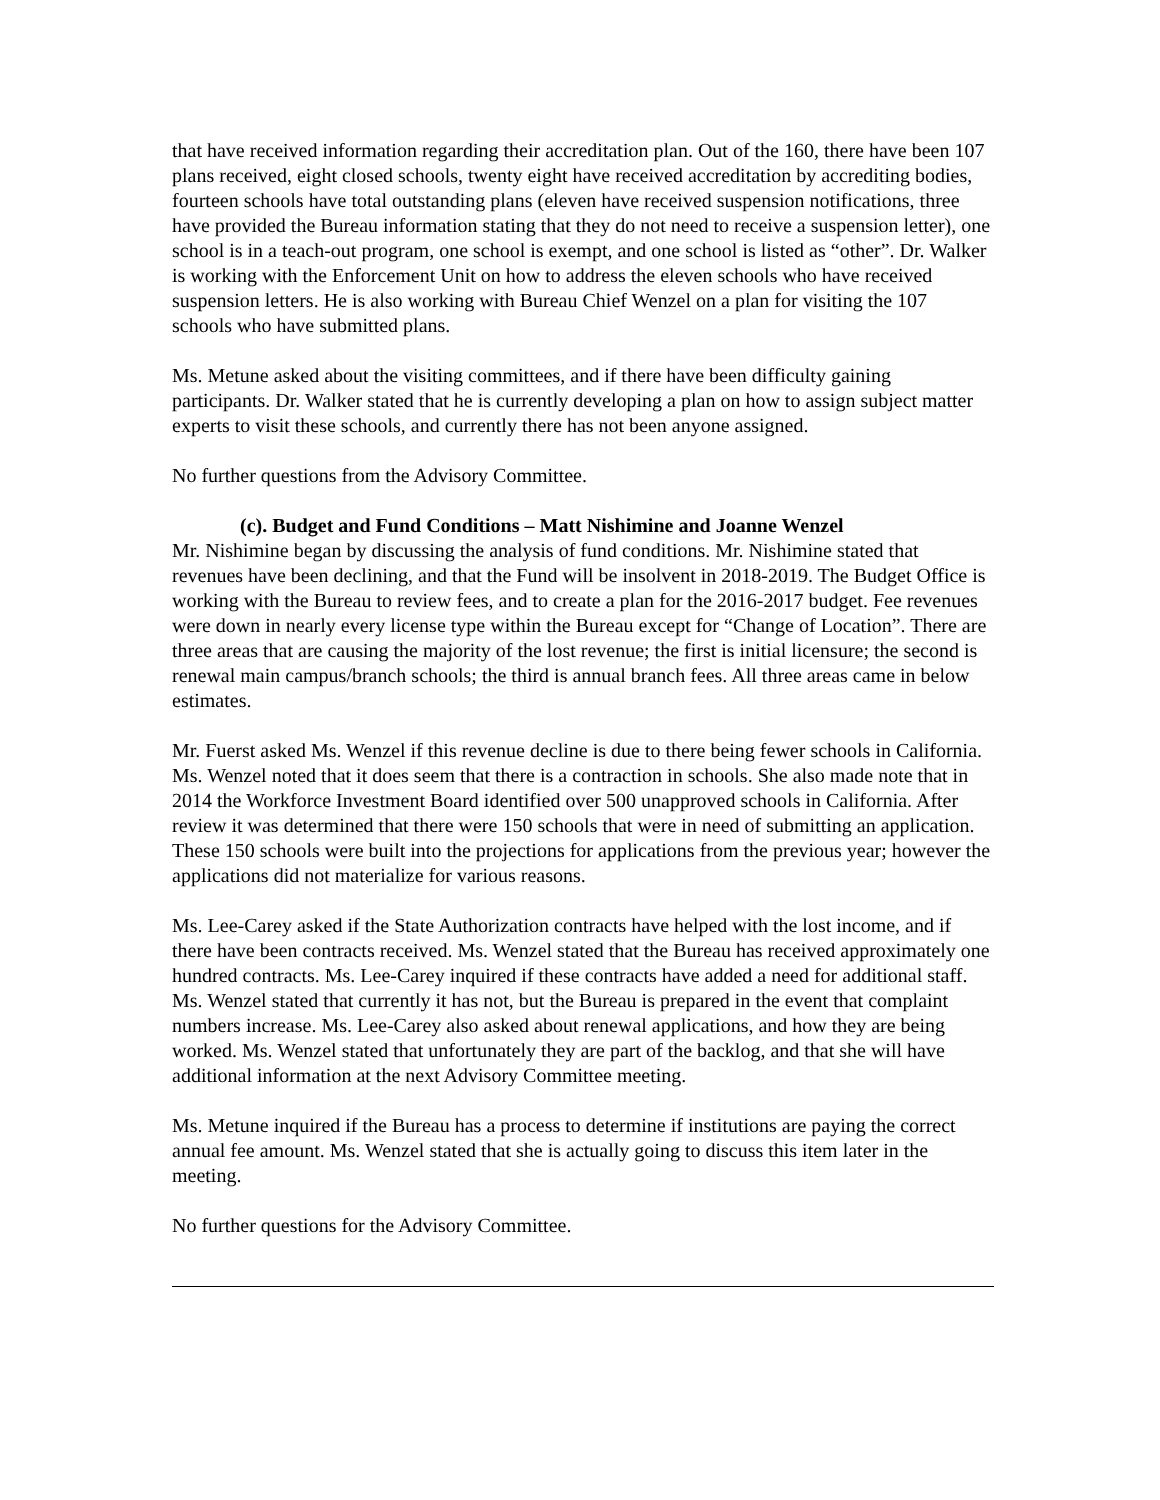that have received information regarding their accreditation plan. Out of the 160, there have been 107 plans received, eight closed schools, twenty eight have received accreditation by accrediting bodies, fourteen schools have total outstanding plans (eleven have received suspension notifications, three have provided the Bureau information stating that they do not need to receive a suspension letter), one school is in a teach-out program, one school is exempt, and one school is listed as “other”. Dr. Walker is working with the Enforcement Unit on how to address the eleven schools who have received suspension letters. He is also working with Bureau Chief Wenzel on a plan for visiting the 107 schools who have submitted plans.
Ms. Metune asked about the visiting committees, and if there have been difficulty gaining participants. Dr. Walker stated that he is currently developing a plan on how to assign subject matter experts to visit these schools, and currently there has not been anyone assigned.
No further questions from the Advisory Committee.
(c). Budget and Fund Conditions – Matt Nishimine and Joanne Wenzel
Mr. Nishimine began by discussing the analysis of fund conditions. Mr. Nishimine stated that revenues have been declining, and that the Fund will be insolvent in 2018-2019. The Budget Office is working with the Bureau to review fees, and to create a plan for the 2016-2017 budget. Fee revenues were down in nearly every license type within the Bureau except for “Change of Location”. There are three areas that are causing the majority of the lost revenue; the first is initial licensure; the second is renewal main campus/branch schools; the third is annual branch fees. All three areas came in below estimates.
Mr. Fuerst asked Ms. Wenzel if this revenue decline is due to there being fewer schools in California. Ms. Wenzel noted that it does seem that there is a contraction in schools. She also made note that in 2014 the Workforce Investment Board identified over 500 unapproved schools in California. After review it was determined that there were 150 schools that were in need of submitting an application. These 150 schools were built into the projections for applications from the previous year; however the applications did not materialize for various reasons.
Ms. Lee-Carey asked if the State Authorization contracts have helped with the lost income, and if there have been contracts received. Ms. Wenzel stated that the Bureau has received approximately one hundred contracts. Ms. Lee-Carey inquired if these contracts have added a need for additional staff. Ms. Wenzel stated that currently it has not, but the Bureau is prepared in the event that complaint numbers increase. Ms. Lee-Carey also asked about renewal applications, and how they are being worked. Ms. Wenzel stated that unfortunately they are part of the backlog, and that she will have additional information at the next Advisory Committee meeting.
Ms. Metune inquired if the Bureau has a process to determine if institutions are paying the correct annual fee amount. Ms. Wenzel stated that she is actually going to discuss this item later in the meeting.
No further questions for the Advisory Committee.